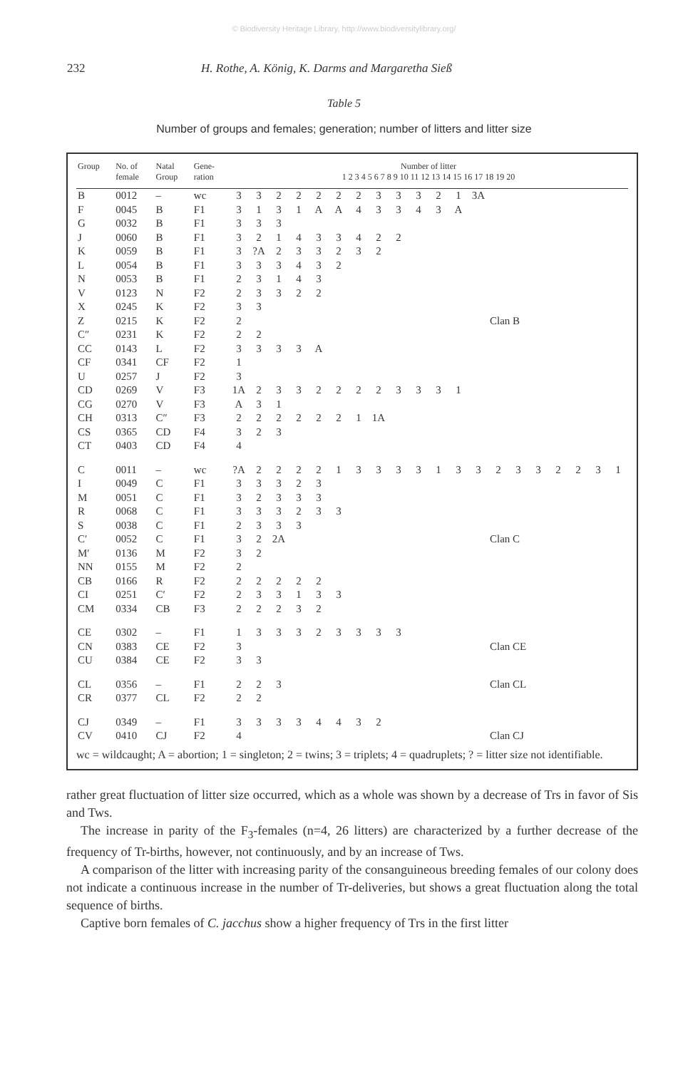© Biodiversity Heritage Library, http://www.biodiversitylibrary.org/
232 H. Rothe, A. König, K. Darms and Margaretha Sieß
Table 5
Number of groups and females; generation; number of litters and litter size
| Group | No. of female | Natal Group | Gene- ration | Number of litter 1 2 3 4 5 6 7 8 9 10 11 12 13 14 15 16 17 18 19 20 | | | | | | | | | | | | | | | | | | | |
| --- | --- | --- | --- | --- | --- | --- | --- | --- | --- | --- | --- | --- | --- | --- | --- | --- | --- | --- | --- | --- | --- | --- | --- |
| B | 0012 | – | wc | 3 | 3 | 2 | 2 | 2 | 2 | 2 | 3 | 3 | 3 | 2 | 1 | 3A | | | | | | | |
| F | 0045 | B | F1 | 3 | 1 | 3 | 1 | A | A | 4 | 3 | 3 | 4 | 3 | A | | | | | | | | |
| G | 0032 | B | F1 | 3 | 3 | 3 | | | | | | | | | | | | | | | | | |
| J | 0060 | B | F1 | 3 | 2 | 1 | 4 | 3 | 3 | 4 | 2 | 2 | | | | | | | | | | | |
| K | 0059 | B | F1 | 3 | ?A | 2 | 3 | 3 | 2 | 3 | 2 | | | | | | | | | | | | |
| L | 0054 | B | F1 | 3 | 3 | 3 | 4 | 3 | 2 | | | | | | | | | | | | | | |
| N | 0053 | B | F1 | 2 | 3 | 1 | 4 | 3 | | | | | | | | | | | | | | | |
| V | 0123 | N | F2 | 2 | 3 | 3 | 2 | 2 | | | | | | | | | | | | | | | |
| X | 0245 | K | F2 | 3 | 3 | | | | | | | | | | | | | | | | | | |
| Z | 0215 | K | F2 | 2 | | | | | | | | | | | | | Clan B | | | | | | |
| C″ | 0231 | K | F2 | 2 | 2 | | | | | | | | | | | | | | | | | | |
| CC | 0143 | L | F2 | 3 | 3 | 3 | 3 | A | | | | | | | | | | | | | | | |
| CF | 0341 | CF | F2 | 1 | | | | | | | | | | | | | | | | | | | |
| U | 0257 | J | F2 | 3 | | | | | | | | | | | | | | | | | | | |
| CD | 0269 | V | F3 | 1A | 2 | 3 | 3 | 2 | 2 | 2 | 2 | 3 | 3 | 3 | 1 | | | | | | | | |
| CG | 0270 | V | F3 | A | 3 | 1 | | | | | | | | | | | | | | | | | |
| CH | 0313 | C″ | F3 | 2 | 2 | 2 | 2 | 2 | 2 | 1 | 1A | | | | | | | | | | | | |
| CS | 0365 | CD | F4 | 3 | 2 | 3 | | | | | | | | | | | | | | | | | |
| CT | 0403 | CD | F4 | 4 | | | | | | | | | | | | | | | | | | | |
| C | 0011 | – | wc | ?A | 2 | 2 | 2 | 2 | 1 | 3 | 3 | 3 | 3 | 1 | 3 | 3 | 2 | 3 | 3 | 2 | 2 | 3 | 1 |
| I | 0049 | C | F1 | 3 | 3 | 3 | 2 | 3 | | | | | | | | | | | | | | | |
| M | 0051 | C | F1 | 3 | 2 | 3 | 3 | 3 | | | | | | | | | | | | | | | |
| R | 0068 | C | F1 | 3 | 3 | 3 | 2 | 3 | 3 | | | | | | | | | | | | | | |
| S | 0038 | C | F1 | 2 | 3 | 3 | 3 | | | | | | | | | | | | | | | | |
| C′ | 0052 | C | F1 | 3 | 2 | 2A | | | | | | | | | | | Clan C | | | | | | |
| M′ | 0136 | M | F2 | 3 | 2 | | | | | | | | | | | | | | | | | | |
| NN | 0155 | M | F2 | 2 | | | | | | | | | | | | | | | | | | | |
| CB | 0166 | R | F2 | 2 | 2 | 2 | 2 | 2 | | | | | | | | | | | | | | | |
| CI | 0251 | C′ | F2 | 2 | 3 | 3 | 1 | 3 | 3 | | | | | | | | | | | | | | |
| CM | 0334 | CB | F3 | 2 | 2 | 2 | 3 | 2 | | | | | | | | | | | | | | | |
| CE | 0302 | – | F1 | 1 | 3 | 3 | 3 | 2 | 3 | 3 | 3 | 3 | | | | | | | | | | | |
| CN | 0383 | CE | F2 | 3 | | | | | | | | | | | | | Clan CE | | | | | | |
| CU | 0384 | CE | F2 | 3 | 3 | | | | | | | | | | | | | | | | | | |
| CL | 0356 | – | F1 | 2 | 2 | 3 | | | | | | | | | | | Clan CL | | | | | | |
| CR | 0377 | CL | F2 | 2 | 2 | | | | | | | | | | | | | | | | | | |
| CJ | 0349 | – | F1 | 3 | 3 | 3 | 3 | 4 | 4 | 3 | 2 | | | | | | | | | | | | |
| CV | 0410 | CJ | F2 | 4 | | | | | | | | | | | | | Clan CJ | | | | | | |
wc = wildcaught; A = abortion; 1 = singleton; 2 = twins; 3 = triplets; 4 = quadruplets; ? = litter size not identifiable.
rather great fluctuation of litter size occurred, which as a whole was shown by a decrease of Trs in favor of Sis and Tws.
The increase in parity of the F<sub>3</sub>-females (n=4, 26 litters) are characterized by a further decrease of the frequency of Tr-births, however, not continuously, and by an increase of Tws.
A comparison of the litter with increasing parity of the consanguineous breeding females of our colony does not indicate a continuous increase in the number of Tr-deliveries, but shows a great fluctuation along the total sequence of births.
Captive born females of C. jacchus show a higher frequency of Trs in the first litter